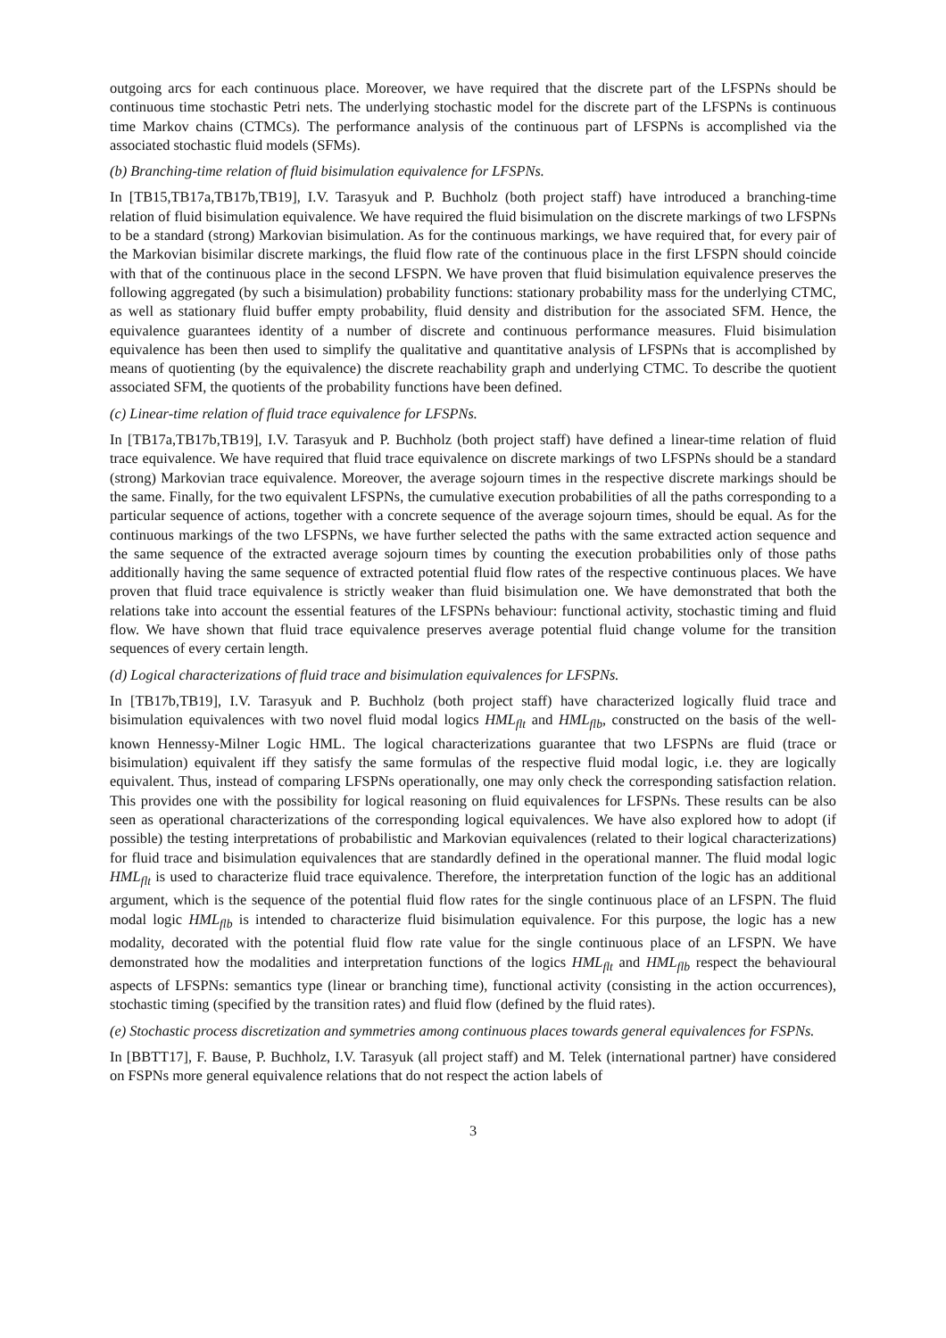outgoing arcs for each continuous place. Moreover, we have required that the discrete part of the LFSPNs should be continuous time stochastic Petri nets. The underlying stochastic model for the discrete part of the LFSPNs is continuous time Markov chains (CTMCs). The performance analysis of the continuous part of LFSPNs is accomplished via the associated stochastic fluid models (SFMs).
(b) Branching-time relation of fluid bisimulation equivalence for LFSPNs.
In [TB15,TB17a,TB17b,TB19], I.V. Tarasyuk and P. Buchholz (both project staff) have introduced a branching-time relation of fluid bisimulation equivalence. We have required the fluid bisimulation on the discrete markings of two LFSPNs to be a standard (strong) Markovian bisimulation. As for the continuous markings, we have required that, for every pair of the Markovian bisimilar discrete markings, the fluid flow rate of the continuous place in the first LFSPN should coincide with that of the continuous place in the second LFSPN. We have proven that fluid bisimulation equivalence preserves the following aggregated (by such a bisimulation) probability functions: stationary probability mass for the underlying CTMC, as well as stationary fluid buffer empty probability, fluid density and distribution for the associated SFM. Hence, the equivalence guarantees identity of a number of discrete and continuous performance measures. Fluid bisimulation equivalence has been then used to simplify the qualitative and quantitative analysis of LFSPNs that is accomplished by means of quotienting (by the equivalence) the discrete reachability graph and underlying CTMC. To describe the quotient associated SFM, the quotients of the probability functions have been defined.
(c) Linear-time relation of fluid trace equivalence for LFSPNs.
In [TB17a,TB17b,TB19], I.V. Tarasyuk and P. Buchholz (both project staff) have defined a linear-time relation of fluid trace equivalence. We have required that fluid trace equivalence on discrete markings of two LFSPNs should be a standard (strong) Markovian trace equivalence. Moreover, the average sojourn times in the respective discrete markings should be the same. Finally, for the two equivalent LFSPNs, the cumulative execution probabilities of all the paths corresponding to a particular sequence of actions, together with a concrete sequence of the average sojourn times, should be equal. As for the continuous markings of the two LFSPNs, we have further selected the paths with the same extracted action sequence and the same sequence of the extracted average sojourn times by counting the execution probabilities only of those paths additionally having the same sequence of extracted potential fluid flow rates of the respective continuous places. We have proven that fluid trace equivalence is strictly weaker than fluid bisimulation one. We have demonstrated that both the relations take into account the essential features of the LFSPNs behaviour: functional activity, stochastic timing and fluid flow. We have shown that fluid trace equivalence preserves average potential fluid change volume for the transition sequences of every certain length.
(d) Logical characterizations of fluid trace and bisimulation equivalences for LFSPNs.
In [TB17b,TB19], I.V. Tarasyuk and P. Buchholz (both project staff) have characterized logically fluid trace and bisimulation equivalences with two novel fluid modal logics HML<sub>flt</sub> and HML<sub>flb</sub>, constructed on the basis of the well-known Hennessy-Milner Logic HML. The logical characterizations guarantee that two LFSPNs are fluid (trace or bisimulation) equivalent iff they satisfy the same formulas of the respective fluid modal logic, i.e. they are logically equivalent. Thus, instead of comparing LFSPNs operationally, one may only check the corresponding satisfaction relation. This provides one with the possibility for logical reasoning on fluid equivalences for LFSPNs. These results can be also seen as operational characterizations of the corresponding logical equivalences. We have also explored how to adopt (if possible) the testing interpretations of probabilistic and Markovian equivalences (related to their logical characterizations) for fluid trace and bisimulation equivalences that are standardly defined in the operational manner. The fluid modal logic HML<sub>flt</sub> is used to characterize fluid trace equivalence. Therefore, the interpretation function of the logic has an additional argument, which is the sequence of the potential fluid flow rates for the single continuous place of an LFSPN. The fluid modal logic HML<sub>flb</sub> is intended to characterize fluid bisimulation equivalence. For this purpose, the logic has a new modality, decorated with the potential fluid flow rate value for the single continuous place of an LFSPN. We have demonstrated how the modalities and interpretation functions of the logics HML<sub>flt</sub> and HML<sub>flb</sub> respect the behavioural aspects of LFSPNs: semantics type (linear or branching time), functional activity (consisting in the action occurrences), stochastic timing (specified by the transition rates) and fluid flow (defined by the fluid rates).
(e) Stochastic process discretization and symmetries among continuous places towards general equivalences for FSPNs.
In [BBTT17], F. Bause, P. Buchholz, I.V. Tarasyuk (all project staff) and M. Telek (international partner) have considered on FSPNs more general equivalence relations that do not respect the action labels of
3